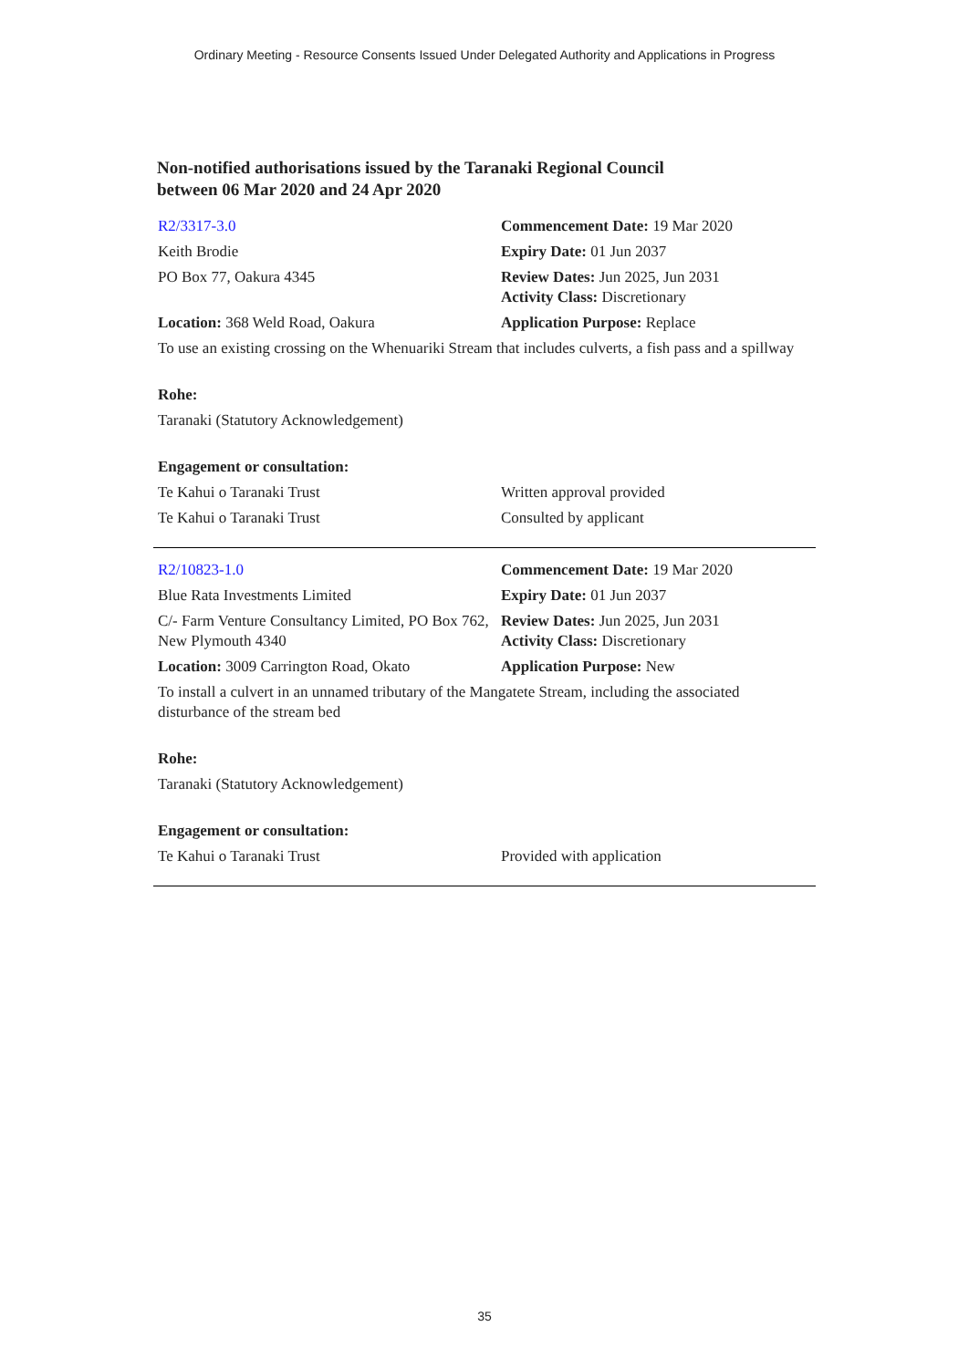Ordinary Meeting - Resource Consents Issued Under Delegated Authority and Applications in Progress
Non-notified authorisations issued by the Taranaki Regional Council
between 06 Mar 2020 and 24 Apr 2020
| R2/3317-3.0 | Commencement Date: 19 Mar 2020 |
| Keith Brodie | Expiry Date: 01 Jun 2037 |
| PO Box 77, Oakura 4345 | Review Dates: Jun 2025, Jun 2031 Activity Class: Discretionary |
| Location: 368 Weld Road, Oakura | Application Purpose: Replace |
| To use an existing crossing on the Whenuariki Stream that includes culverts, a fish pass and a spillway | |
| Rohe: | |
| Taranaki (Statutory Acknowledgement) | |
| Engagement or consultation: | |
| Te Kahui o Taranaki Trust | Written approval provided |
| Te Kahui o Taranaki Trust | Consulted by applicant |
| R2/10823-1.0 | Commencement Date: 19 Mar 2020 |
| Blue Rata Investments Limited | Expiry Date: 01 Jun 2037 |
| C/- Farm Venture Consultancy Limited, PO Box 762, New Plymouth 4340 | Review Dates: Jun 2025, Jun 2031 Activity Class: Discretionary |
| Location: 3009 Carrington Road, Okato | Application Purpose: New |
| To install a culvert in an unnamed tributary of the Mangatete Stream, including the associated disturbance of the stream bed | |
| Rohe: | |
| Taranaki (Statutory Acknowledgement) | |
| Engagement or consultation: | |
| Te Kahui o Taranaki Trust | Provided with application |
35